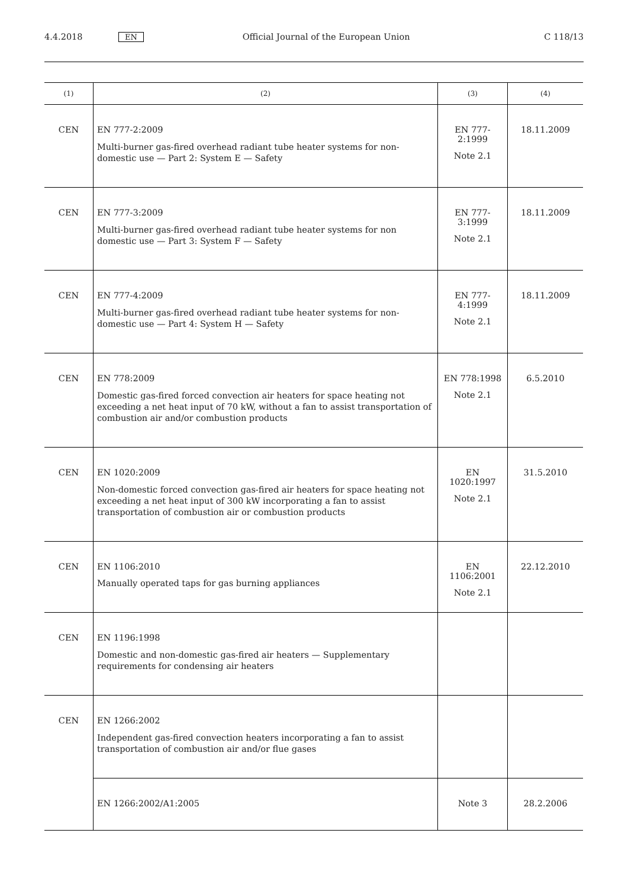4.4.2018 EN Official Journal of the European Union C 118/13
| (1) | (2) | (3) | (4) |
| --- | --- | --- | --- |
| CEN | EN 777-2:2009 Multi-burner gas-fired overhead radiant tube heater systems for non-domestic use — Part 2: System E — Safety | EN 777-2:1999 Note 2.1 | 18.11.2009 |
| CEN | EN 777-3:2009 Multi-burner gas-fired overhead radiant tube heater systems for non domestic use — Part 3: System F — Safety | EN 777-3:1999 Note 2.1 | 18.11.2009 |
| CEN | EN 777-4:2009 Multi-burner gas-fired overhead radiant tube heater systems for non-domestic use — Part 4: System H — Safety | EN 777-4:1999 Note 2.1 | 18.11.2009 |
| CEN | EN 778:2009 Domestic gas-fired forced convection air heaters for space heating not exceeding a net heat input of 70 kW, without a fan to assist transportation of combustion air and/or combustion products | EN 778:1998 Note 2.1 | 6.5.2010 |
| CEN | EN 1020:2009 Non-domestic forced convection gas-fired air heaters for space heating not exceeding a net heat input of 300 kW incorporating a fan to assist transportation of combustion air or combustion products | EN 1020:1997 Note 2.1 | 31.5.2010 |
| CEN | EN 1106:2010 Manually operated taps for gas burning appliances | EN 1106:2001 Note 2.1 | 22.12.2010 |
| CEN | EN 1196:1998 Domestic and non-domestic gas-fired air heaters — Supplementary requirements for condensing air heaters | | |
| CEN | EN 1266:2002 Independent gas-fired convection heaters incorporating a fan to assist transportation of combustion air and/or flue gases | | |
| | EN 1266:2002/A1:2005 | Note 3 | 28.2.2006 |